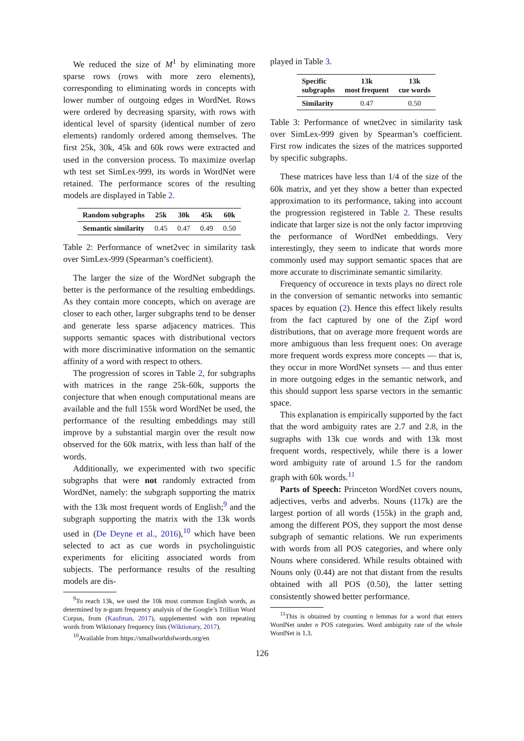We reduced the size of M<sup>1</sup> by eliminating more sparse rows (rows with more zero elements), corresponding to eliminating words in concepts with lower number of outgoing edges in WordNet. Rows were ordered by decreasing sparsity, with rows with identical level of sparsity (identical number of zero elements) randomly ordered among themselves. The first 25k, 30k, 45k and 60k rows were extracted and used in the conversion process. To maximize overlap wth test set SimLex-999, its words in WordNet were retained. The performance scores of the resulting models are displayed in Table 2.
| Random subgraphs | 25k | 30k | 45k | 60k |
| --- | --- | --- | --- | --- |
| Semantic similarity | 0.45 | 0.47 | 0.49 | 0.50 |
Table 2: Performance of wnet2vec in similarity task over SimLex-999 (Spearman’s coefficient).
The larger the size of the WordNet subgraph the better is the performance of the resulting embeddings. As they contain more concepts, which on average are closer to each other, larger subgraphs tend to be denser and generate less sparse adjacency matrices. This supports semantic spaces with distributional vectors with more discriminative information on the semantic affinity of a word with respect to others.
The progression of scores in Table 2, for subgraphs with matrices in the range 25k-60k, supports the conjecture that when enough computational means are available and the full 155k word WordNet be used, the performance of the resulting embeddings may still improve by a substantial margin over the result now observed for the 60k matrix, with less than half of the words.
Additionally, we experimented with two specific subgraphs that were not randomly extracted from WordNet, namely: the subgraph supporting the matrix with the 13k most frequent words of English;<sup>9</sup> and the subgraph supporting the matrix with the 13k words used in (De Deyne et al., 2016),<sup>10</sup> which have been selected to act as cue words in psycholinguistic experiments for eliciting associated words from subjects. The performance results of the resulting models are dis-
<sup>9</sup> To reach 13k, we used the 10k most common English words, as determined by n-gram frequency analysis of the Google’s Trillion Word Corpus, from (Kaufman, 2017), supplemented with non repeating words from Wiktionary frequency lists (Wiktionary, 2017).
<sup>10</sup> Available from https://smallworldofwords.org/en
played in Table 3.
| Specific subgraphs | 13k most frequent | 13k cue words |
| --- | --- | --- |
| Similarity | 0.47 | 0.50 |
Table 3: Performance of wnet2vec in similarity task over SimLex-999 given by Spearman’s coefficient. First row indicates the sizes of the matrices supported by specific subgraphs.
These matrices have less than 1/4 of the size of the 60k matrix, and yet they show a better than expected approximation to its performance, taking into account the progression registered in Table 2. These results indicate that larger size is not the only factor improving the performance of WordNet embeddings. Very interestingly, they seem to indicate that words more commonly used may support semantic spaces that are more accurate to discriminate semantic similarity.
Frequency of occurence in texts plays no direct role in the conversion of semantic networks into semantic spaces by equation (2). Hence this effect likely results from the fact captured by one of the Zipf word distributions, that on average more frequent words are more ambiguous than less frequent ones: On average more frequent words express more concepts — that is, they occur in more WordNet synsets — and thus enter in more outgoing edges in the semantic network, and this should support less sparse vectors in the semantic space.
This explanation is empirically supported by the fact that the word ambiguity rates are 2.7 and 2.8, in the sugraphs with 13k cue words and with 13k most frequent words, respectively, while there is a lower word ambiguity rate of around 1.5 for the random graph with 60k words.<sup>11</sup>
Parts of Speech: Princeton WordNet covers nouns, adjectives, verbs and adverbs. Nouns (117k) are the largest portion of all words (155k) in the graph and, among the different POS, they support the most dense subgraph of semantic relations. We run experiments with words from all POS categories, and where only Nouns where considered. While results obtained with Nouns only (0.44) are not that distant from the results obtained with all POS (0.50), the latter setting consistently showed better performance.
<sup>11</sup> This is obtained by counting n lemmas for a word that enters WordNet under n POS categories. Word ambiguity rate of the whole WordNet is 1.3.
126